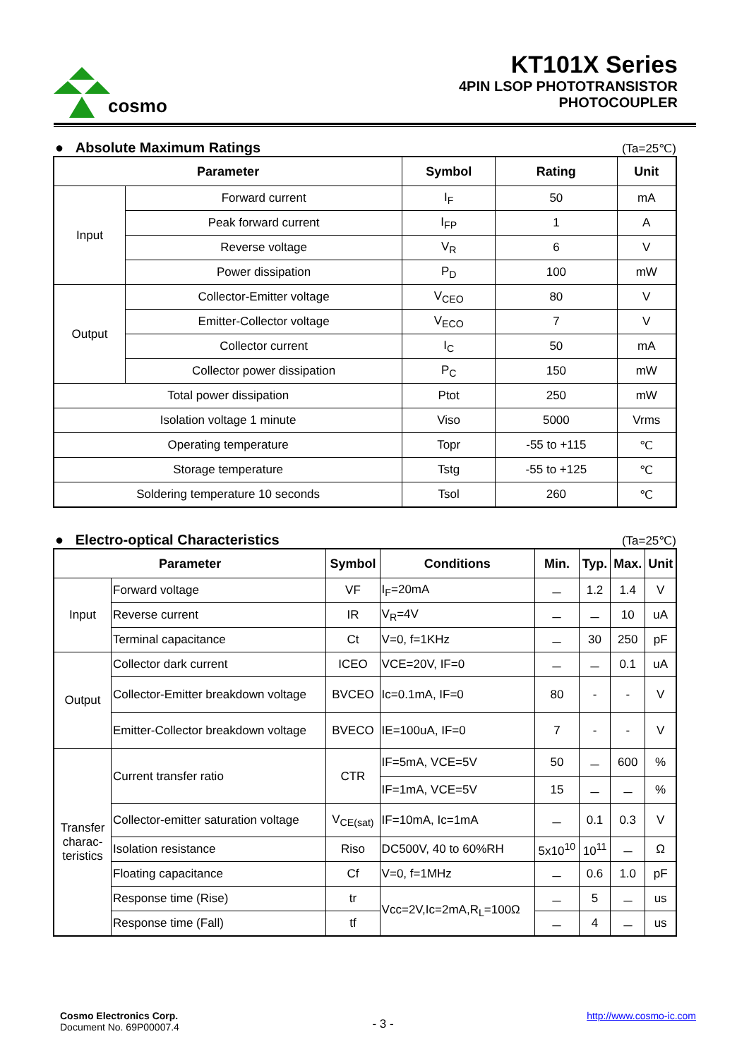cosmo
KT101X Series
4PIN LSOP PHOTOTRANSISTOR
PHOTOCOUPLER
● Absolute Maximum Ratings (Ta=25℃)
| Parameter | | Symbol | Rating | Unit |
| --- | --- | --- | --- | --- |
| Input | Forward current | I<sub>F</sub> | 50 | mA |
| | Peak forward current | I<sub>FP</sub> | 1 | A |
| | Reverse voltage | V<sub>R</sub> | 6 | V |
| | Power dissipation | P<sub>D</sub> | 100 | mW |
| Output | Collector-Emitter voltage | V<sub>CEO</sub> | 80 | V |
| | Emitter-Collector voltage | V<sub>ECO</sub> | 7 | V |
| | Collector current | I<sub>C</sub> | 50 | mA |
| | Collector power dissipation | P<sub>C</sub> | 150 | mW |
| Total power dissipation | | Ptot | 250 | mW |
| Isolation voltage 1 minute | | Viso | 5000 | Vrms |
| Operating temperature | | Topr | -55 to +115 | ℃ |
| Storage temperature | | Tstg | -55 to +125 | ℃ |
| Soldering temperature 10 seconds | | Tsol | 260 | ℃ |
● Electro-optical Characteristics (Ta=25℃)
| Parameter | | Symbol | Conditions | Min. | Typ. | Max. | Unit |
| --- | --- | --- | --- | --- | --- | --- | --- |
| Input | Forward voltage | VF | I<sub>F</sub>=20mA | － | 1.2 | 1.4 | V |
| | Reverse current | IR | V<sub>R</sub>=4V | － | － | 10 | uA |
| | Terminal capacitance | Ct | V=0, f=1KHz | － | 30 | 250 | pF |
| Output | Collector dark current | ICEO | VCE=20V, IF=0 | － | － | 0.1 | uA |
| | Collector-Emitter breakdown voltage | BVCEO | Ic=0.1mA, IF=0 | 80 | - | - | V |
| | Emitter-Collector breakdown voltage | BVECO | IE=100uA, IF=0 | 7 | - | - | V |
| Transfer charac-teristics | Current transfer ratio | CTR | IF=5mA, VCE=5V | 50 | － | 600 | % |
| | | | IF=1mA, VCE=5V | 15 | － | － | % |
| | Collector-emitter saturation voltage | V<sub>CE(sat)</sub> | IF=10mA, Ic=1mA | － | 0.1 | 0.3 | V |
| | Isolation resistance | Riso | DC500V, 40 to 60%RH | 5x10<sup>10</sup> | 10<sup>11</sup> | － | Ω |
| | Floating capacitance | Cf | V=0, f=1MHz | － | 0.6 | 1.0 | pF |
| | Response time (Rise) | tr | Vcc=2V,Ic=2mA,R<sub>L</sub>=100Ω | － | 5 | － | us |
| | Response time (Fall) | tf | | － | 4 | － | us |
Cosmo Electronics Corp.
Document No. 69P00007.4
- 3 -
http://www.cosmo-ic.com